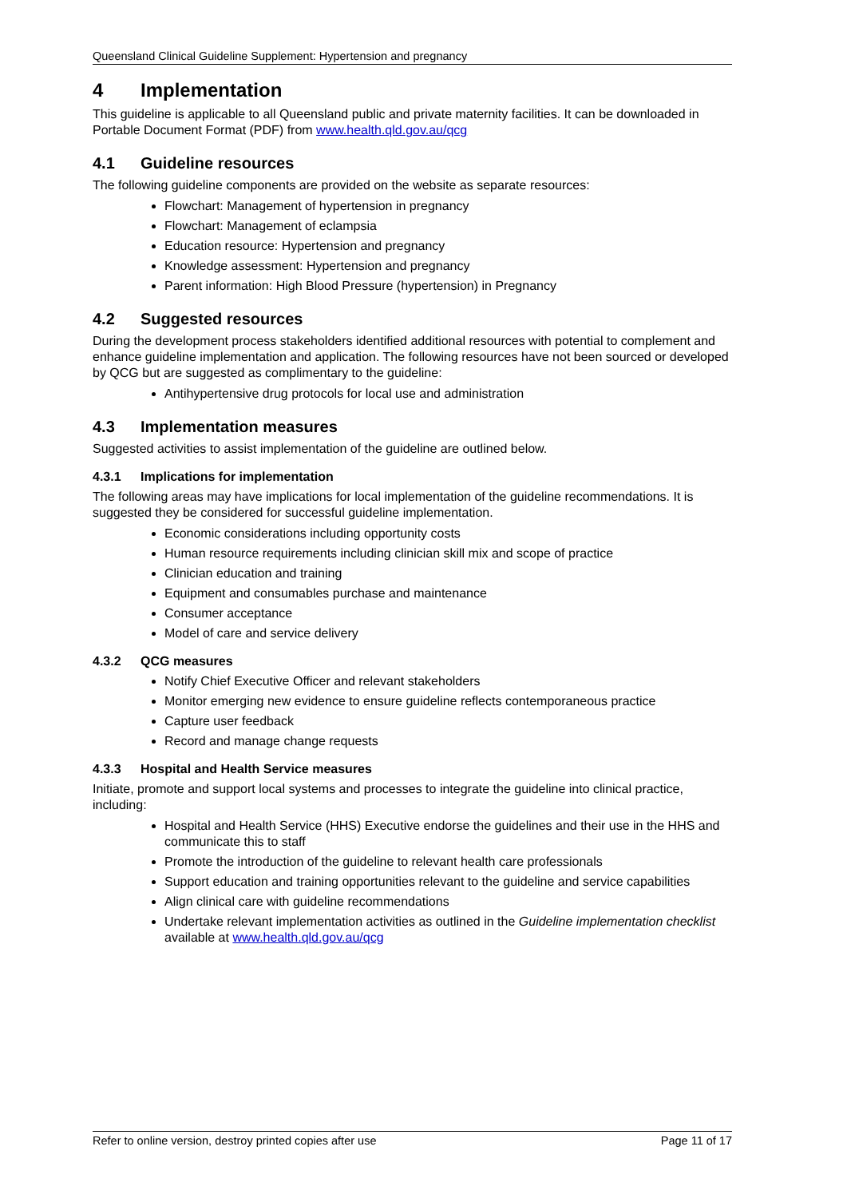Queensland Clinical Guideline Supplement: Hypertension and pregnancy
4 Implementation
This guideline is applicable to all Queensland public and private maternity facilities. It can be downloaded in Portable Document Format (PDF) from www.health.qld.gov.au/qcg
4.1 Guideline resources
The following guideline components are provided on the website as separate resources:
Flowchart: Management of hypertension in pregnancy
Flowchart: Management of eclampsia
Education resource: Hypertension and pregnancy
Knowledge assessment: Hypertension and pregnancy
Parent information: High Blood Pressure (hypertension) in Pregnancy
4.2 Suggested resources
During the development process stakeholders identified additional resources with potential to complement and enhance guideline implementation and application. The following resources have not been sourced or developed by QCG but are suggested as complimentary to the guideline:
Antihypertensive drug protocols for local use and administration
4.3 Implementation measures
Suggested activities to assist implementation of the guideline are outlined below.
4.3.1 Implications for implementation
The following areas may have implications for local implementation of the guideline recommendations. It is suggested they be considered for successful guideline implementation.
Economic considerations including opportunity costs
Human resource requirements including clinician skill mix and scope of practice
Clinician education and training
Equipment and consumables purchase and maintenance
Consumer acceptance
Model of care and service delivery
4.3.2 QCG measures
Notify Chief Executive Officer and relevant stakeholders
Monitor emerging new evidence to ensure guideline reflects contemporaneous practice
Capture user feedback
Record and manage change requests
4.3.3 Hospital and Health Service measures
Initiate, promote and support local systems and processes to integrate the guideline into clinical practice, including:
Hospital and Health Service (HHS) Executive endorse the guidelines and their use in the HHS and communicate this to staff
Promote the introduction of the guideline to relevant health care professionals
Support education and training opportunities relevant to the guideline and service capabilities
Align clinical care with guideline recommendations
Undertake relevant implementation activities as outlined in the Guideline implementation checklist available at www.health.qld.gov.au/qcg
Refer to online version, destroy printed copies after use Page 11 of 17